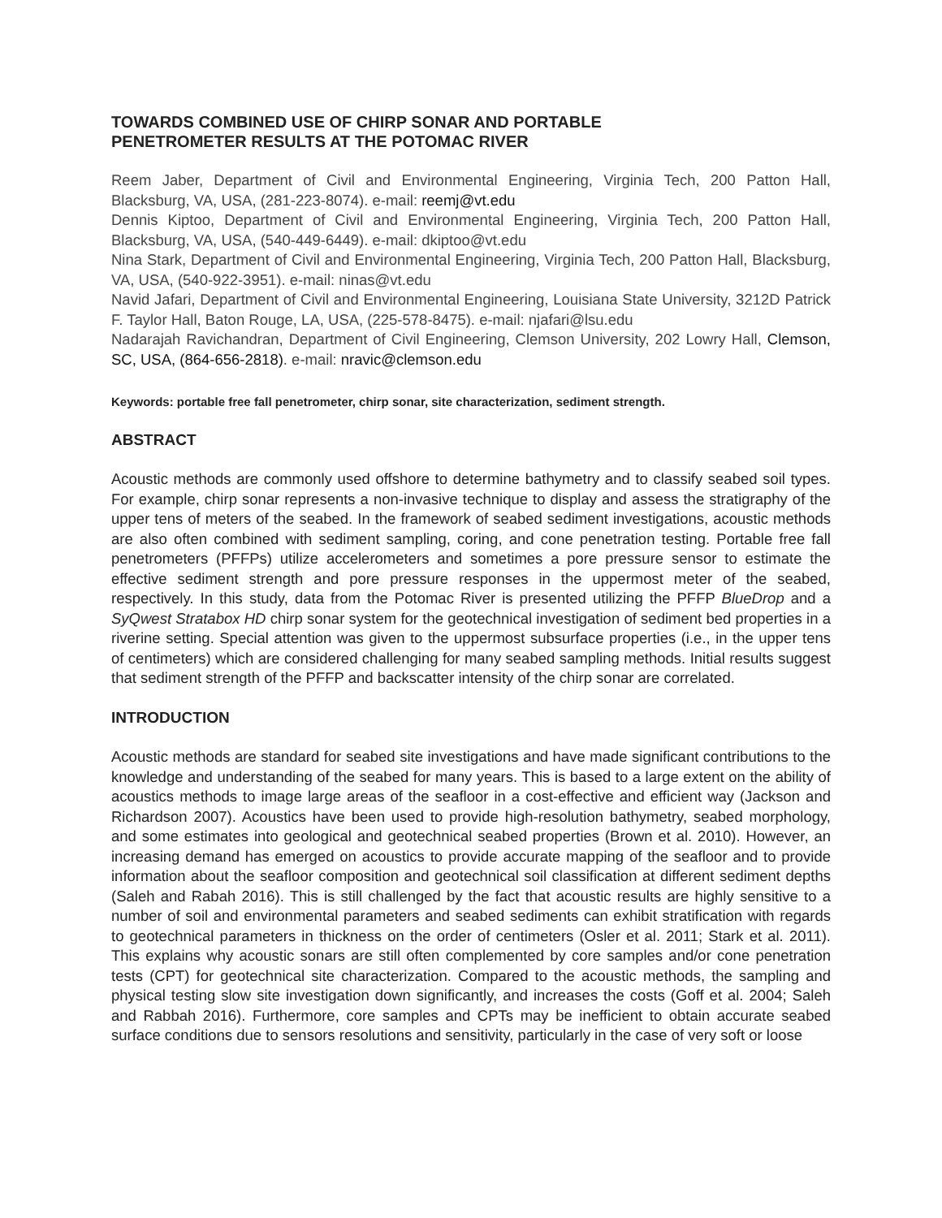TOWARDS COMBINED USE OF CHIRP SONAR AND PORTABLE
PENETROMETER RESULTS AT THE POTOMAC RIVER
Reem Jaber, Department of Civil and Environmental Engineering, Virginia Tech, 200 Patton Hall, Blacksburg, VA, USA, (281-223-8074). e-mail: reemj@vt.edu
Dennis Kiptoo, Department of Civil and Environmental Engineering, Virginia Tech, 200 Patton Hall, Blacksburg, VA, USA, (540-449-6449). e-mail: dkiptoo@vt.edu
Nina Stark, Department of Civil and Environmental Engineering, Virginia Tech, 200 Patton Hall, Blacksburg, VA, USA, (540-922-3951). e-mail: ninas@vt.edu
Navid Jafari, Department of Civil and Environmental Engineering, Louisiana State University, 3212D Patrick F. Taylor Hall, Baton Rouge, LA, USA, (225-578-8475). e-mail: njafari@lsu.edu
Nadarajah Ravichandran, Department of Civil Engineering, Clemson University, 202 Lowry Hall, Clemson, SC, USA, (864-656-2818). e-mail: nravic@clemson.edu
Keywords: portable free fall penetrometer, chirp sonar, site characterization, sediment strength.
ABSTRACT
Acoustic methods are commonly used offshore to determine bathymetry and to classify seabed soil types. For example, chirp sonar represents a non-invasive technique to display and assess the stratigraphy of the upper tens of meters of the seabed. In the framework of seabed sediment investigations, acoustic methods are also often combined with sediment sampling, coring, and cone penetration testing. Portable free fall penetrometers (PFFPs) utilize accelerometers and sometimes a pore pressure sensor to estimate the effective sediment strength and pore pressure responses in the uppermost meter of the seabed, respectively. In this study, data from the Potomac River is presented utilizing the PFFP BlueDrop and a SyQwest Stratabox HD chirp sonar system for the geotechnical investigation of sediment bed properties in a riverine setting. Special attention was given to the uppermost subsurface properties (i.e., in the upper tens of centimeters) which are considered challenging for many seabed sampling methods. Initial results suggest that sediment strength of the PFFP and backscatter intensity of the chirp sonar are correlated.
INTRODUCTION
Acoustic methods are standard for seabed site investigations and have made significant contributions to the knowledge and understanding of the seabed for many years. This is based to a large extent on the ability of acoustics methods to image large areas of the seafloor in a cost-effective and efficient way (Jackson and Richardson 2007). Acoustics have been used to provide high-resolution bathymetry, seabed morphology, and some estimates into geological and geotechnical seabed properties (Brown et al. 2010). However, an increasing demand has emerged on acoustics to provide accurate mapping of the seafloor and to provide information about the seafloor composition and geotechnical soil classification at different sediment depths (Saleh and Rabah 2016). This is still challenged by the fact that acoustic results are highly sensitive to a number of soil and environmental parameters and seabed sediments can exhibit stratification with regards to geotechnical parameters in thickness on the order of centimeters (Osler et al. 2011; Stark et al. 2011). This explains why acoustic sonars are still often complemented by core samples and/or cone penetration tests (CPT) for geotechnical site characterization. Compared to the acoustic methods, the sampling and physical testing slow site investigation down significantly, and increases the costs (Goff et al. 2004; Saleh and Rabbah 2016). Furthermore, core samples and CPTs may be inefficient to obtain accurate seabed surface conditions due to sensors resolutions and sensitivity, particularly in the case of very soft or loose